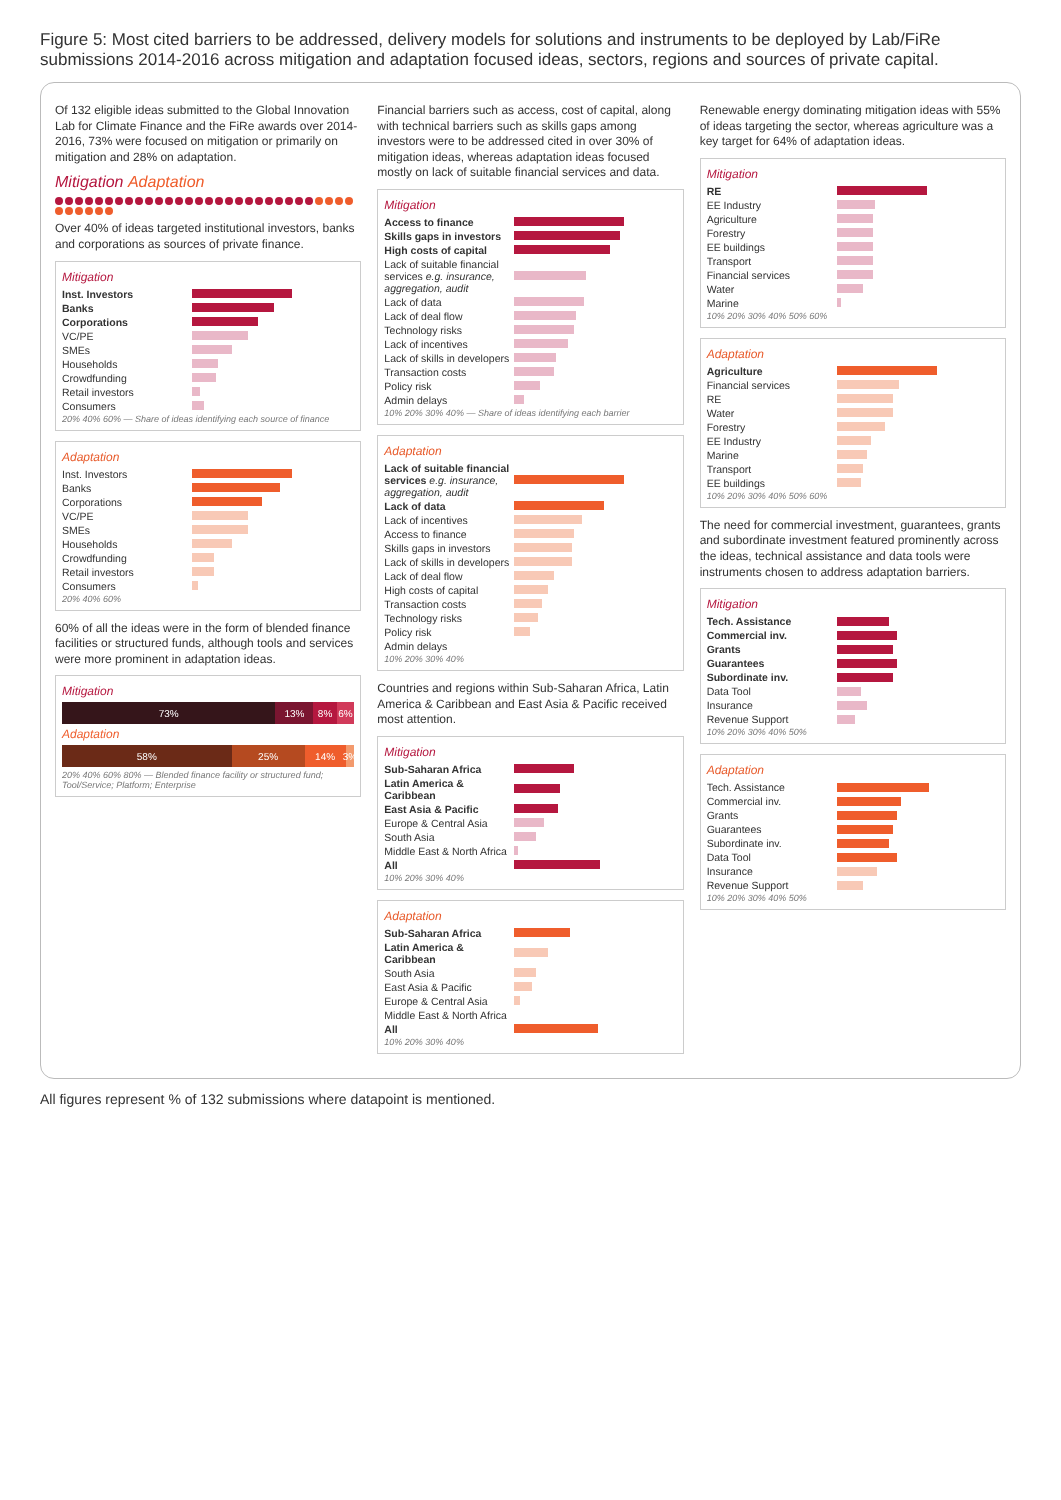Figure 5: Most cited barriers to be addressed, delivery models for solutions and instruments to be deployed by Lab/FiRe submissions 2014-2016 across mitigation and adaptation focused ideas, sectors, regions and sources of private capital.
Of 132 eligible ideas submitted to the Global Innovation Lab for Climate Finance and the FiRe awards over 2014-2016, 73% were focused on mitigation or primarily on mitigation and 28% on adaptation.
Mitigation Adaptation
Over 40% of ideas targeted institutional investors, banks and corporations as sources of private finance.
Mitigation
Inst. Investors
Banks
Corporations
VC/PE
SMEs
Households
Crowdfunding
Retail investors
Consumers
20% 40% 60% — Share of ideas identifying each source of finance
Adaptation
Inst. Investors
Banks
Corporations
VC/PE
SMEs
Households
Crowdfunding
Retail investors
Consumers
20% 40% 60%
60% of all the ideas were in the form of blended finance facilities or structured funds, although tools and services were more prominent in adaptation ideas.
Mitigation
73% 13% 8% 6%
Adaptation
58% 25% 14% 3%
20% 40% 60% 80% — Blended finance facility or structured fund; Tool/Service; Platform; Enterprise
Financial barriers such as access, cost of capital, along with technical barriers such as skills gaps among investors were to be addressed cited in over 30% of mitigation ideas, whereas adaptation ideas focused mostly on lack of suitable financial services and data.
Mitigation
Access to finance
Skills gaps in investors
High costs of capital
Lack of suitable financial services e.g. insurance, aggregation, audit
Lack of data
Lack of deal flow
Technology risks
Lack of incentives
Lack of skills in developers
Transaction costs
Policy risk
Admin delays
10% 20% 30% 40% — Share of ideas identifying each barrier
Adaptation
Lack of suitable financial services e.g. insurance, aggregation, audit
Lack of data
Lack of incentives
Access to finance
Skills gaps in investors
Lack of skills in developers
Lack of deal flow
High costs of capital
Transaction costs
Technology risks
Policy risk
Admin delays
10% 20% 30% 40%
Countries and regions within Sub-Saharan Africa, Latin America & Caribbean and East Asia & Pacific received most attention.
Mitigation
Sub-Saharan Africa
Latin America & Caribbean
East Asia & Pacific
Europe & Central Asia
South Asia
Middle East & North Africa
All
10% 20% 30% 40%
Adaptation
Sub-Saharan Africa
Latin America & Caribbean
South Asia
East Asia & Pacific
Europe & Central Asia
Middle East & North Africa
All
10% 20% 30% 40%
Renewable energy dominating mitigation ideas with 55% of ideas targeting the sector, whereas agriculture was a key target for 64% of adaptation ideas.
Mitigation
RE
EE Industry
Agriculture
Forestry
EE buildings
Transport
Financial services
Water
Marine
10% 20% 30% 40% 50% 60%
Adaptation
Agriculture
Financial services
RE
Water
Forestry
EE Industry
Marine
Transport
EE buildings
10% 20% 30% 40% 50% 60%
The need for commercial investment, guarantees, grants and subordinate investment featured prominently across the ideas, technical assistance and data tools were instruments chosen to address adaptation barriers.
Mitigation
Tech. Assistance
Commercial inv.
Grants
Guarantees
Subordinate inv.
Data Tool
Insurance
Revenue Support
10% 20% 30% 40% 50%
Adaptation
Tech. Assistance
Commercial inv.
Grants
Guarantees
Subordinate inv.
Data Tool
Insurance
Revenue Support
10% 20% 30% 40% 50%
All figures represent % of 132 submissions where datapoint is mentioned.